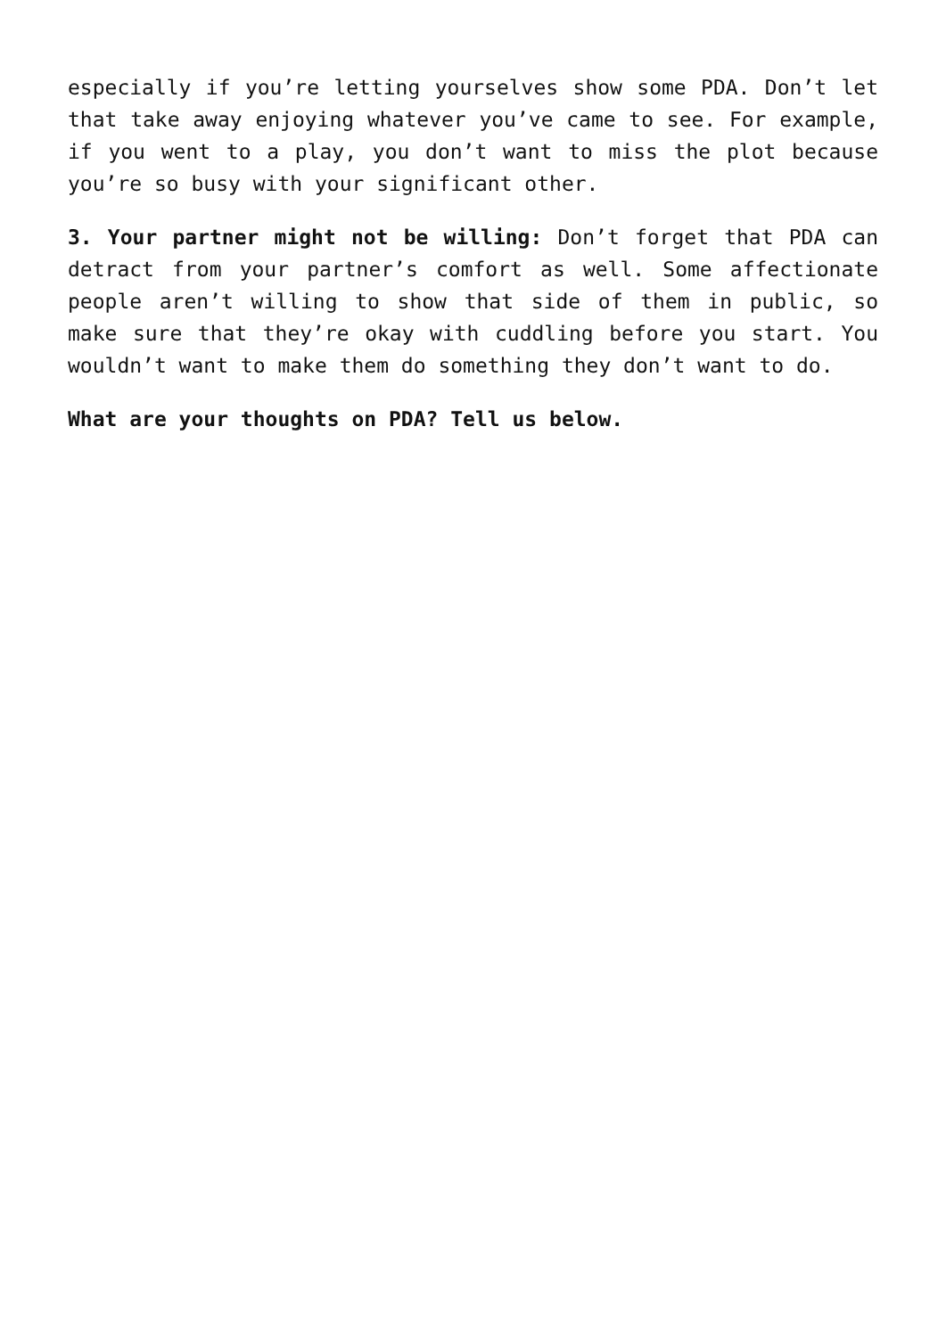especially if you’re letting yourselves show some PDA. Don’t let that take away enjoying whatever you’ve came to see. For example, if you went to a play, you don’t want to miss the plot because you’re so busy with your significant other.
3. Your partner might not be willing: Don’t forget that PDA can detract from your partner’s comfort as well. Some affectionate people aren’t willing to show that side of them in public, so make sure that they’re okay with cuddling before you start. You wouldn’t want to make them do something they don’t want to do.
What are your thoughts on PDA? Tell us below.